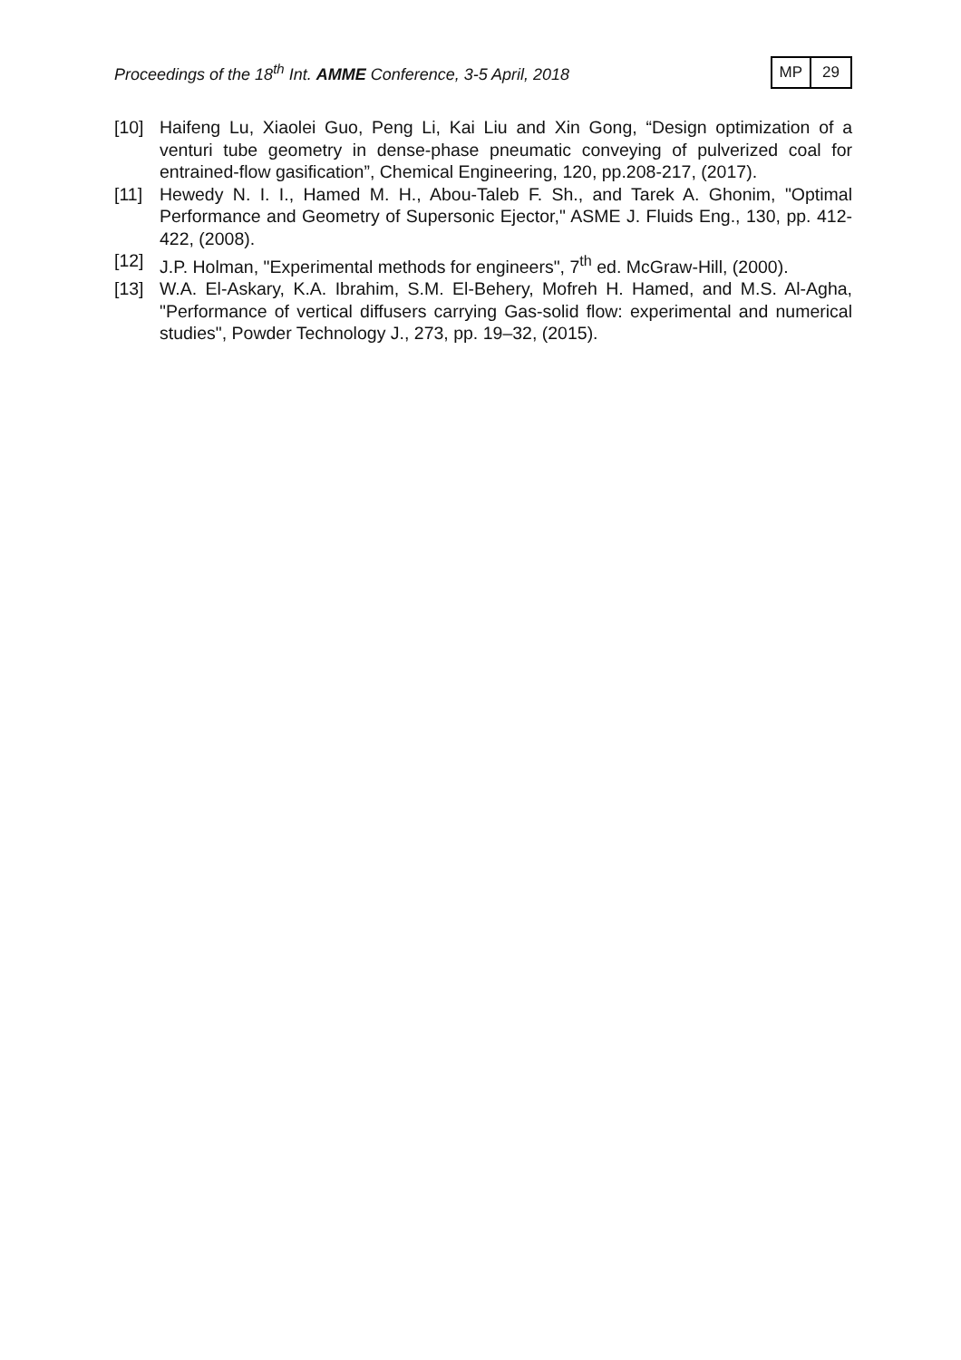Proceedings of the 18<sup>th</sup> Int. AMME Conference, 3-5 April, 2018
MP 29
[10] Haifeng Lu, Xiaolei Guo, Peng Li, Kai Liu and Xin Gong, “Design optimization of a venturi tube geometry in dense-phase pneumatic conveying of pulverized coal for entrained-flow gasification”, Chemical Engineering, 120, pp.208-217, (2017).
[11] Hewedy N. I. I., Hamed M. H., Abou-Taleb F. Sh., and Tarek A. Ghonim, "Optimal Performance and Geometry of Supersonic Ejector," ASME J. Fluids Eng., 130, pp. 412-422, (2008).
[12] J.P. Holman, "Experimental methods for engineers", 7<sup>th</sup> ed. McGraw-Hill, (2000).
[13] W.A. El-Askary, K.A. Ibrahim, S.M. El-Behery, Mofreh H. Hamed, and M.S. Al-Agha, "Performance of vertical diffusers carrying Gas-solid flow: experimental and numerical studies", Powder Technology J., 273, pp. 19–32, (2015).